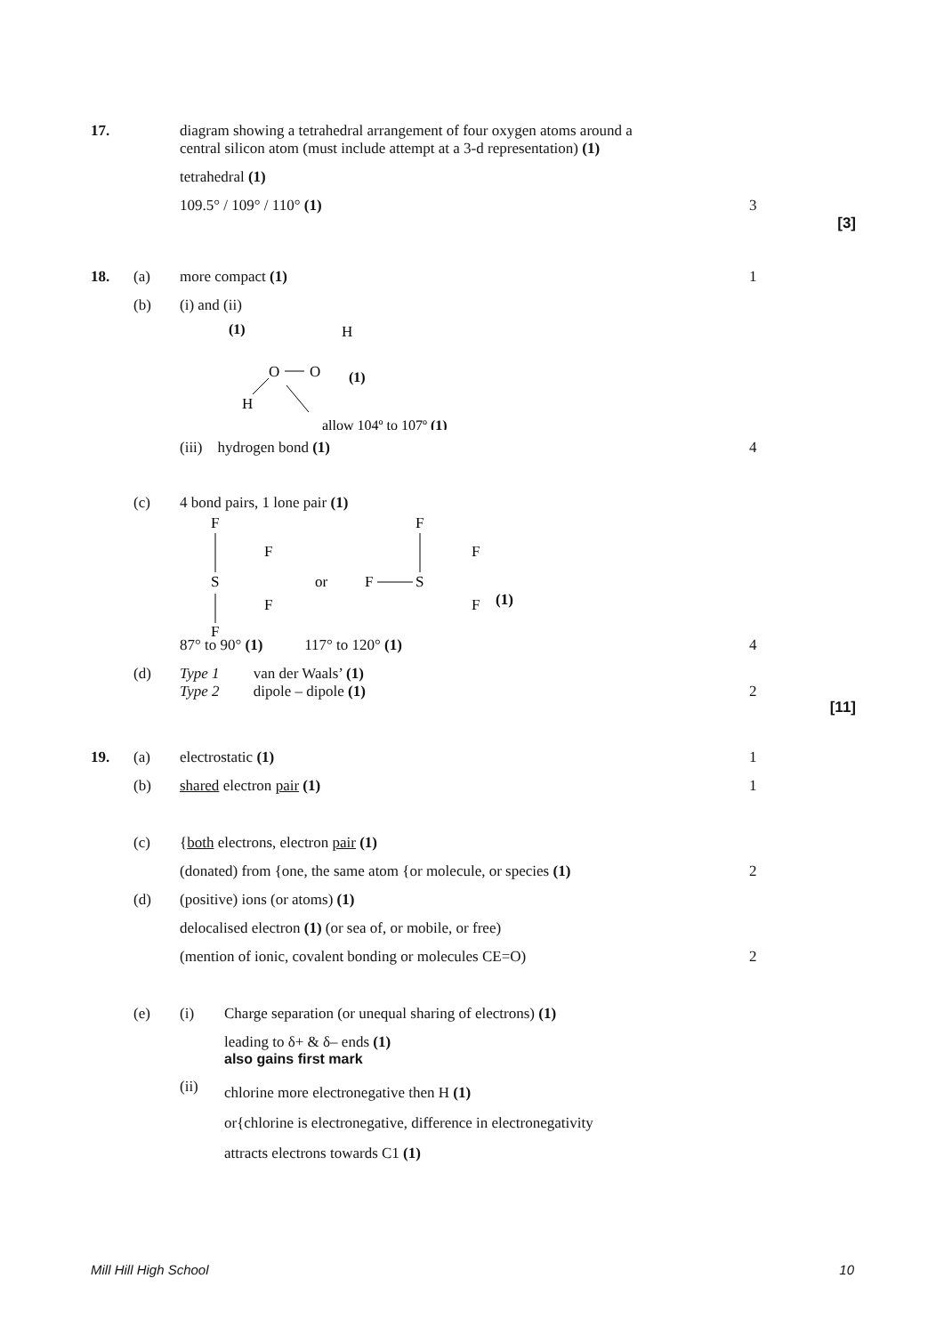17. diagram showing a tetrahedral arrangement of four oxygen atoms around a
central silicon atom (must include attempt at a 3-d representation) (1)
tetrahedral (1)
109.5° / 109° / 110° (1) 3
[3]
18. (a) more compact (1) 1
(b) (i) and (ii)
(1)
H
O
O
(1)
H
allow 104º to 107º (1)
(iii) hydrogen bond (1) 4
(c) 4 bond pairs, 1 lone pair (1)
F
S
F
F
F
or
F
S
F
F
F
(1)
87° to 90° (1) 117° to 120° (1) 4
(d) Type 1 van der Waals’ (1)
Type 2 dipole – dipole (1)
2
[11]
19. (a) electrostatic (1) 1
(b) shared electron pair (1) 1
(c) {both electrons, electron pair (1)
(donated) from {one, the same atom {or molecule, or species (1)
2
(d) (positive) ions (or atoms) (1)
delocalised electron (1) (or sea of, or mobile, or free)
(mention of ionic, covalent bonding or molecules CE=O) 2
(e) (i) Charge separation (or unequal sharing of electrons) (1)
leading to δ+ & δ– ends (1)
also gains first mark
(ii)
chlorine more electronegative then H (1)
or{chlorine is electronegative, difference in electronegativity
attracts electrons towards C1 (1)
Mill Hill High School 10